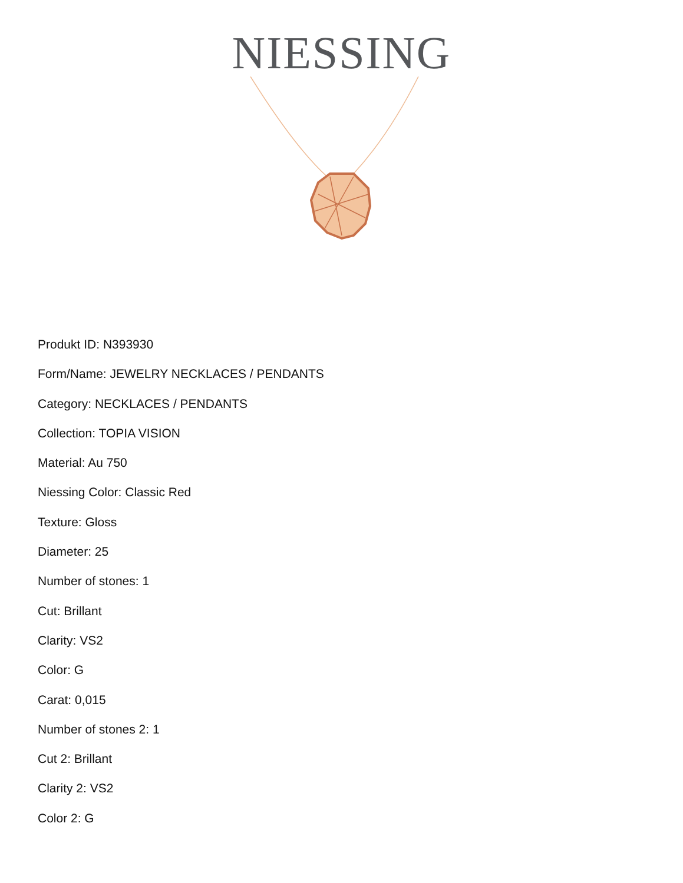NIESSING
Produkt ID: N393930
Form/Name: JEWELRY NECKLACES / PENDANTS
Category: NECKLACES / PENDANTS
Collection: TOPIA VISION
Material: Au 750
Niessing Color: Classic Red
Texture: Gloss
Diameter: 25
Number of stones: 1
Cut: Brillant
Clarity: VS2
Color: G
Carat: 0,015
Number of stones 2: 1
Cut 2: Brillant
Clarity 2: VS2
Color 2: G